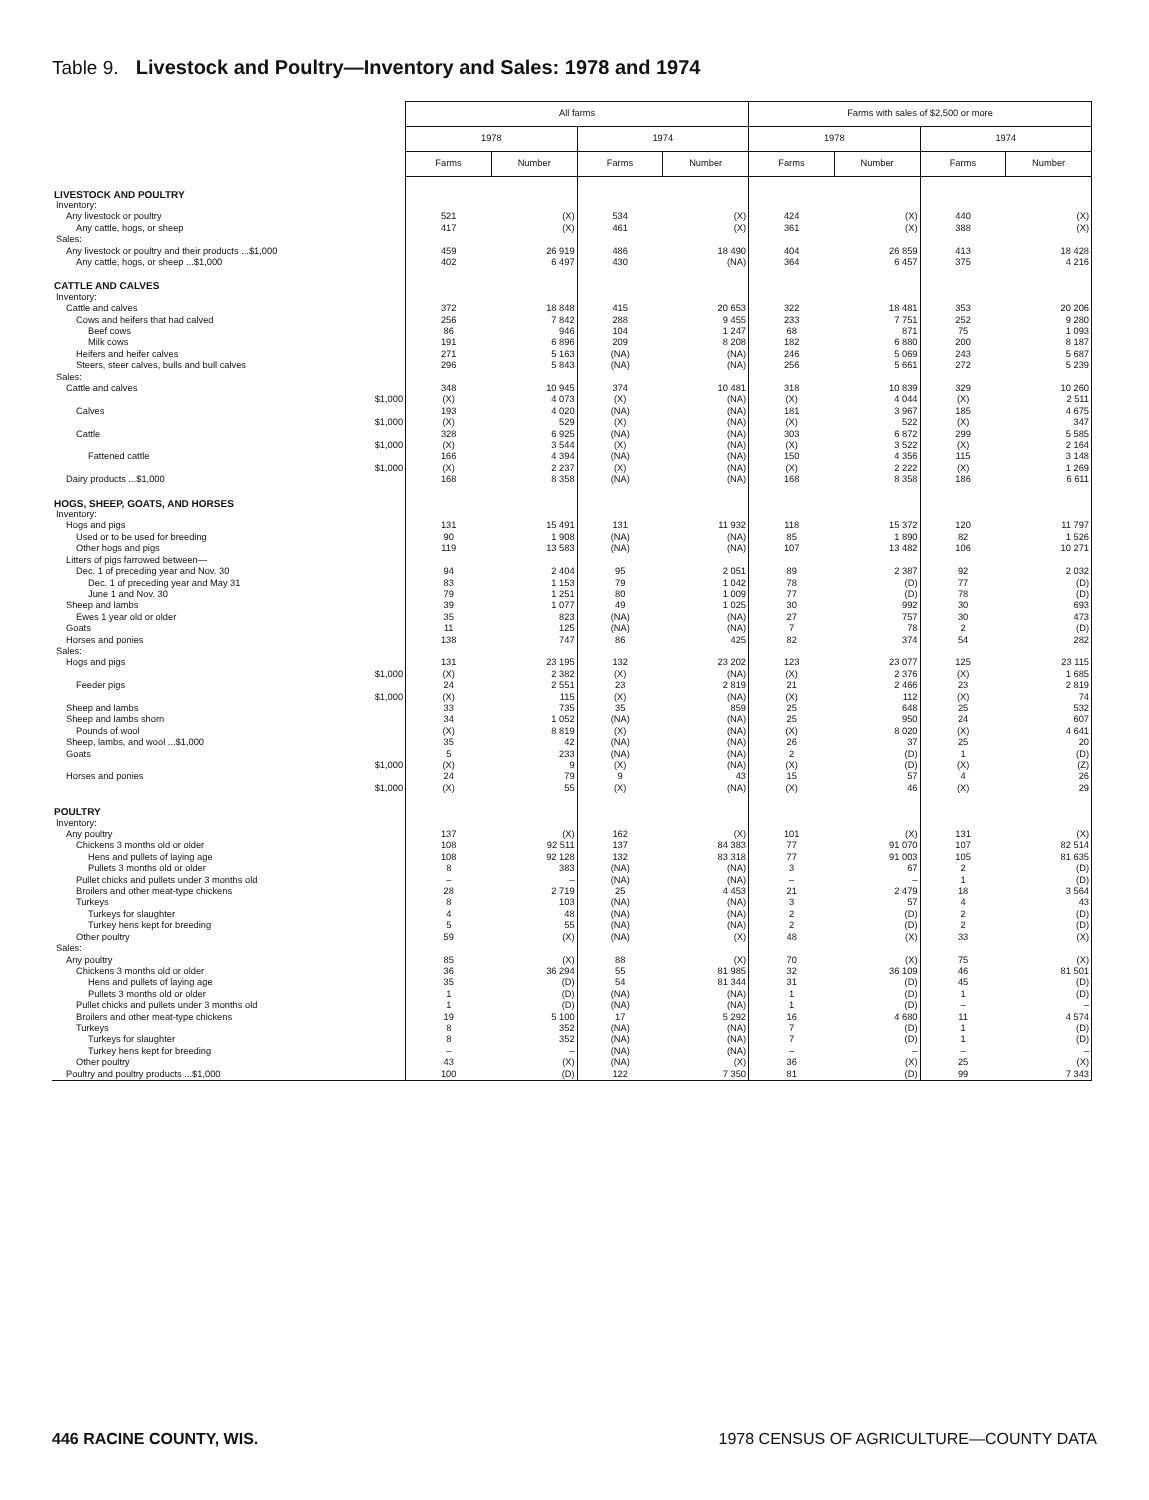Table 9. Livestock and Poultry—Inventory and Sales: 1978 and 1974
| | All farms | | | | Farms with sales of $2,500 or more | | | |
| --- | --- | --- | --- | --- | --- | --- | --- | --- |
| | 1978 | | 1974 | | 1978 | | 1974 | |
| | Farms | Number | Farms | Number | Farms | Number | Farms | Number |
| LIVESTOCK AND POULTRY | | | | | | | | |
| Inventory: | | | | | | | | |
| Any livestock or poultry | 521 | (X) | 534 | (X) | 424 | (X) | 440 | (X) |
| Any cattle, hogs, or sheep | 417 | (X) | 461 | (X) | 361 | (X) | 388 | (X) |
| Sales: | | | | | | | | |
| Any livestock or poultry and their products ...$1,000 | 459 | 26 919 | 486 | 18 490 | 404 | 26 859 | 413 | 18 428 |
| Any cattle, hogs, or sheep ...$1,000 | 402 | 6 497 | 430 | (NA) | 364 | 6 457 | 375 | 4 216 |
| CATTLE AND CALVES | | | | | | | | |
| Inventory: | | | | | | | | |
| Cattle and calves | 372 | 18 848 | 415 | 20 653 | 322 | 18 481 | 353 | 20 206 |
| Cows and heifers that had calved | 256 | 7 842 | 288 | 9 455 | 233 | 7 751 | 252 | 9 280 |
| Beef cows | 86 | 946 | 104 | 1 247 | 68 | 871 | 75 | 1 093 |
| Milk cows | 191 | 6 896 | 209 | 8 208 | 182 | 6 880 | 200 | 8 187 |
| Heifers and heifer calves | 271 | 5 163 | (NA) | (NA) | 246 | 5 069 | 243 | 5 687 |
| Steers, steer calves, bulls and bull calves | 296 | 5 843 | (NA) | (NA) | 256 | 5 661 | 272 | 5 239 |
| Sales: | | | | | | | | |
| Cattle and calves | 348 | 10 945 | 374 | 10 481 | 318 | 10 839 | 329 | 10 260 |
| $1,000 | (X) | 4 073 | (X) | (NA) | (X) | 4 044 | (X) | 2 511 |
| Calves | 193 | 4 020 | (NA) | (NA) | 181 | 3 967 | 185 | 4 675 |
| $1,000 | (X) | 529 | (X) | (NA) | (X) | 522 | (X) | 347 |
| Cattle | 328 | 6 925 | (NA) | (NA) | 303 | 6 872 | 299 | 5 585 |
| $1,000 | (X) | 3 544 | (X) | (NA) | (X) | 3 522 | (X) | 2 164 |
| Fattened cattle | 166 | 4 394 | (NA) | (NA) | 150 | 4 356 | 115 | 3 148 |
| $1,000 | (X) | 2 237 | (X) | (NA) | (X) | 2 222 | (X) | 1 269 |
| Dairy products ...$1,000 | 168 | 8 358 | (NA) | (NA) | 168 | 8 358 | 186 | 6 611 |
| HOGS, SHEEP, GOATS, AND HORSES | | | | | | | | |
| Inventory: | | | | | | | | |
| Hogs and pigs | 131 | 15 491 | 131 | 11 932 | 118 | 15 372 | 120 | 11 797 |
| Used or to be used for breeding | 90 | 1 908 | (NA) | (NA) | 85 | 1 890 | 82 | 1 526 |
| Other hogs and pigs | 119 | 13 583 | (NA) | (NA) | 107 | 13 482 | 106 | 10 271 |
| Litters of pigs farrowed between— | | | | | | | | |
| Dec. 1 of preceding year and Nov. 30 | 94 | 2 404 | 95 | 2 051 | 89 | 2 387 | 92 | 2 032 |
| Dec. 1 of preceding year and May 31 | 83 | 1 153 | 79 | 1 042 | 78 | (D) | 77 | (D) |
| June 1 and Nov. 30 | 79 | 1 251 | 80 | 1 009 | 77 | (D) | 78 | (D) |
| Sheep and lambs | 39 | 1 077 | 49 | 1 025 | 30 | 992 | 30 | 693 |
| Ewes 1 year old or older | 35 | 823 | (NA) | (NA) | 27 | 757 | 30 | 473 |
| Goats | 11 | 125 | (NA) | (NA) | 7 | 78 | 2 | (D) |
| Horses and ponies | 138 | 747 | 86 | 425 | 82 | 374 | 54 | 282 |
| Sales: | | | | | | | | |
| Hogs and pigs | 131 | 23 195 | 132 | 23 202 | 123 | 23 077 | 125 | 23 115 |
| $1,000 | (X) | 2 382 | (X) | (NA) | (X) | 2 376 | (X) | 1 685 |
| Feeder pigs | 24 | 2 551 | 23 | 2 819 | 21 | 2 466 | 23 | 2 819 |
| $1,000 | (X) | 115 | (X) | (NA) | (X) | 112 | (X) | 74 |
| Sheep and lambs | 33 | 735 | 35 | 859 | 25 | 648 | 25 | 532 |
| Sheep and lambs shorn | 34 | 1 052 | (NA) | (NA) | 25 | 950 | 24 | 607 |
| Pounds of wool | (X) | 8 819 | (X) | (NA) | (X) | 8 020 | (X) | 4 641 |
| Sheep, lambs, and wool ...$1,000 | 35 | 42 | (NA) | (NA) | 26 | 37 | 25 | 20 |
| Goats | 5 | 233 | (NA) | (NA) | 2 | (D) | 1 | (D) |
| $1,000 | (X) | 9 | (X) | (NA) | (X) | (D) | (X) | (Z) |
| Horses and ponies | 24 | 79 | 9 | 43 | 15 | 57 | 4 | 26 |
| $1,000 | (X) | 55 | (X) | (NA) | (X) | 46 | (X) | 29 |
| POULTRY | | | | | | | | |
| Inventory: | | | | | | | | |
| Any poultry | 137 | (X) | 162 | (X) | 101 | (X) | 131 | (X) |
| Chickens 3 months old or older | 108 | 92 511 | 137 | 84 383 | 77 | 91 070 | 107 | 82 514 |
| Hens and pullets of laying age | 108 | 92 128 | 132 | 83 318 | 77 | 91 003 | 105 | 81 635 |
| Pullets 3 months old or older | 8 | 383 | (NA) | (NA) | 3 | 67 | 2 | (D) |
| Pullet chicks and pullets under 3 months old | – | – | (NA) | (NA) | – | – | 1 | (D) |
| Broilers and other meat-type chickens | 28 | 2 719 | 25 | 4 453 | 21 | 2 479 | 18 | 3 564 |
| Turkeys | 8 | 103 | (NA) | (NA) | 3 | 57 | 4 | 43 |
| Turkeys for slaughter | 4 | 48 | (NA) | (NA) | 2 | (D) | 2 | (D) |
| Turkey hens kept for breeding | 5 | 55 | (NA) | (NA) | 2 | (D) | 2 | (D) |
| Other poultry | 59 | (X) | (NA) | (X) | 48 | (X) | 33 | (X) |
| Sales: | | | | | | | | |
| Any poultry | 85 | (X) | 88 | (X) | 70 | (X) | 75 | (X) |
| Chickens 3 months old or older | 36 | 36 294 | 55 | 81 985 | 32 | 36 109 | 46 | 81 501 |
| Hens and pullets of laying age | 35 | (D) | 54 | 81 344 | 31 | (D) | 45 | (D) |
| Pullets 3 months old or older | 1 | (D) | (NA) | (NA) | 1 | (D) | 1 | (D) |
| Pullet chicks and pullets under 3 months old | 1 | (D) | (NA) | (NA) | 1 | (D) | – | – |
| Broilers and other meat-type chickens | 19 | 5 100 | 17 | 5 292 | 16 | 4 680 | 11 | 4 574 |
| Turkeys | 8 | 352 | (NA) | (NA) | 7 | (D) | 1 | (D) |
| Turkeys for slaughter | 8 | 352 | (NA) | (NA) | 7 | (D) | 1 | (D) |
| Turkey hens kept for breeding | – | – | (NA) | (NA) | – | – | – | – |
| Other poultry | 43 | (X) | (NA) | (X) | 36 | (X) | 25 | (X) |
| Poultry and poultry products ...$1,000 | 100 | (D) | 122 | 7 350 | 81 | (D) | 99 | 7 343 |
446 RACINE COUNTY, WIS. 1978 CENSUS OF AGRICULTURE—COUNTY DATA